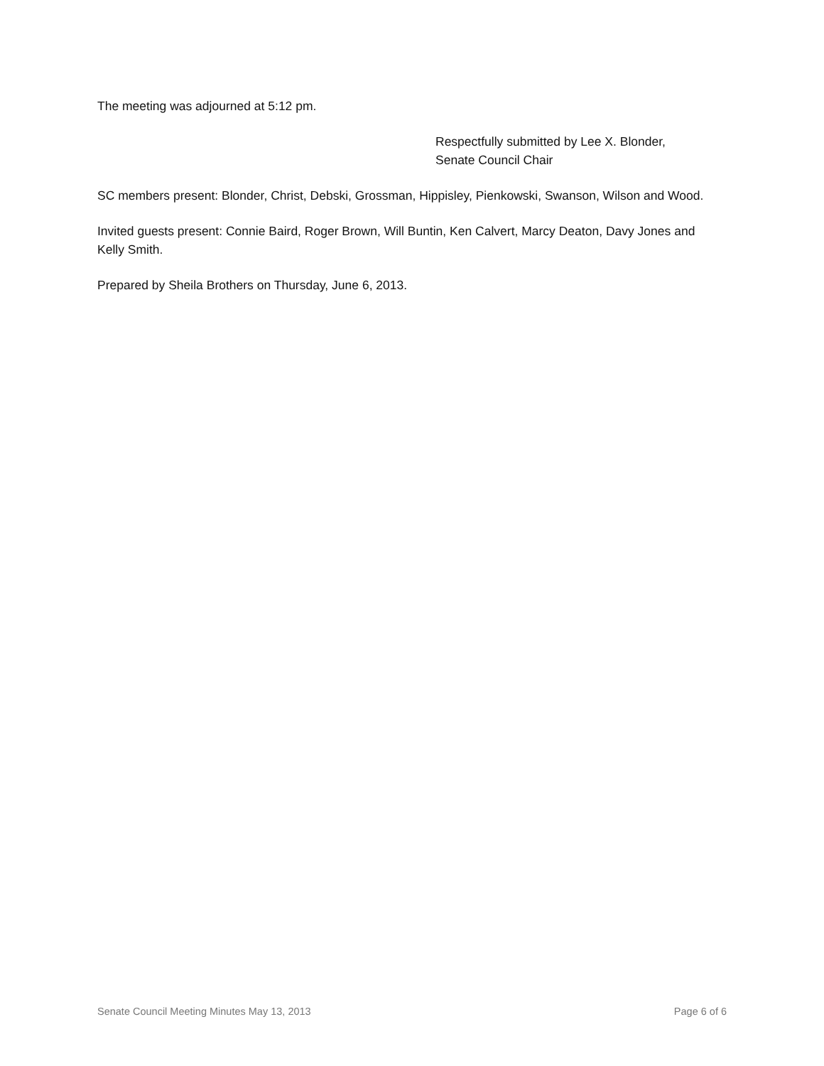The meeting was adjourned at 5:12 pm.
Respectfully submitted by Lee X. Blonder,
Senate Council Chair
SC members present: Blonder, Christ, Debski, Grossman, Hippisley, Pienkowski, Swanson, Wilson and Wood.
Invited guests present: Connie Baird, Roger Brown, Will Buntin, Ken Calvert, Marcy Deaton, Davy Jones and Kelly Smith.
Prepared by Sheila Brothers on Thursday, June 6, 2013.
Senate Council Meeting Minutes May 13, 2013 Page 6 of 6